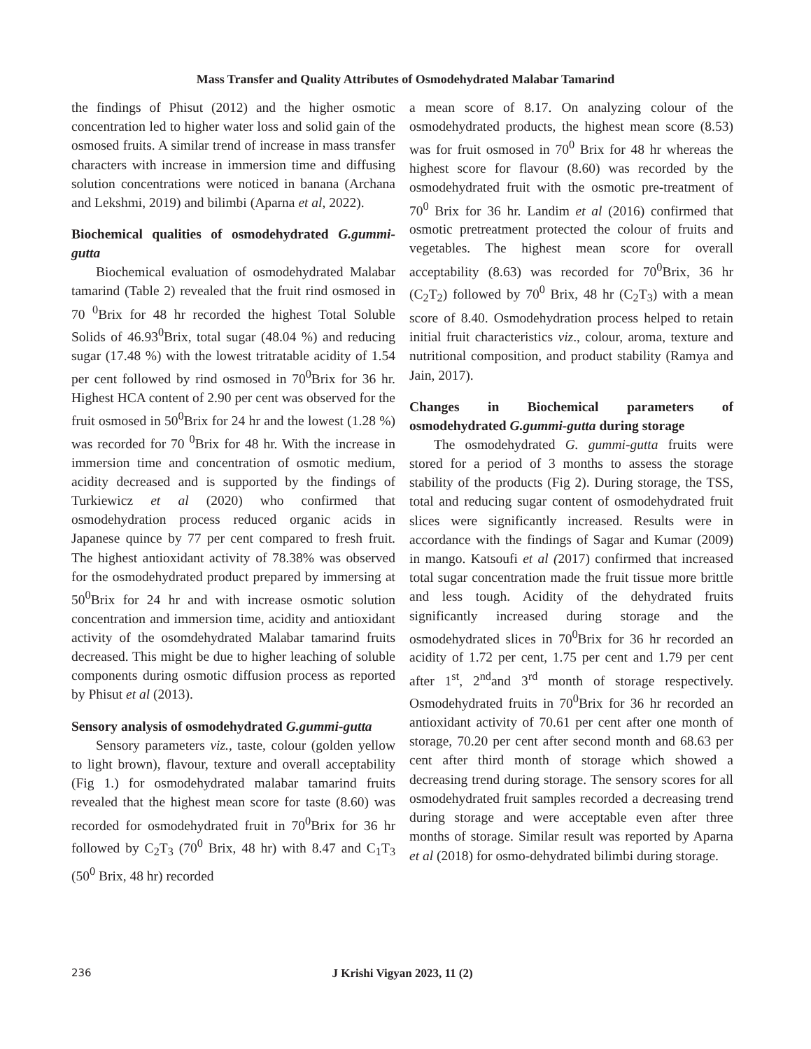Mass Transfer and Quality Attributes of Osmodehydrated Malabar Tamarind
the findings of Phisut (2012) and the higher osmotic concentration led to higher water loss and solid gain of the osmosed fruits. A similar trend of increase in mass transfer characters with increase in immersion time and diffusing solution concentrations were noticed in banana (Archana and Lekshmi, 2019) and bilimbi (Aparna et al, 2022).
Biochemical qualities of osmodehydrated G.gummi-gutta
Biochemical evaluation of osmodehydrated Malabar tamarind (Table 2) revealed that the fruit rind osmosed in 70 <sup>0</sup>Brix for 48 hr recorded the highest Total Soluble Solids of 46.93<sup>0</sup>Brix, total sugar (48.04 %) and reducing sugar (17.48 %) with the lowest tritratable acidity of 1.54 per cent followed by rind osmosed in 70<sup>0</sup>Brix for 36 hr. Highest HCA content of 2.90 per cent was observed for the fruit osmosed in 50<sup>0</sup>Brix for 24 hr and the lowest (1.28 %) was recorded for 70 <sup>0</sup>Brix for 48 hr. With the increase in immersion time and concentration of osmotic medium, acidity decreased and is supported by the findings of Turkiewicz et al (2020) who confirmed that osmodehydration process reduced organic acids in Japanese quince by 77 per cent compared to fresh fruit. The highest antioxidant activity of 78.38% was observed for the osmodehydrated product prepared by immersing at 50<sup>0</sup>Brix for 24 hr and with increase osmotic solution concentration and immersion time, acidity and antioxidant activity of the osomdehydrated Malabar tamarind fruits decreased. This might be due to higher leaching of soluble components during osmotic diffusion process as reported by Phisut et al (2013).
Sensory analysis of osmodehydrated G.gummi-gutta
Sensory parameters viz., taste, colour (golden yellow to light brown), flavour, texture and overall acceptability (Fig 1.) for osmodehydrated malabar tamarind fruits revealed that the highest mean score for taste (8.60) was recorded for osmodehydrated fruit in 70<sup>0</sup>Brix for 36 hr followed by C<sub>2</sub>T<sub>3</sub> (70<sup>0</sup> Brix, 48 hr) with 8.47 and C<sub>1</sub>T<sub>3</sub> (50<sup>0</sup> Brix, 48 hr) recorded
a mean score of 8.17. On analyzing colour of the osmodehydrated products, the highest mean score (8.53) was for fruit osmosed in 70<sup>0</sup> Brix for 48 hr whereas the highest score for flavour (8.60) was recorded by the osmodehydrated fruit with the osmotic pre-treatment of 70<sup>0</sup> Brix for 36 hr. Landim et al (2016) confirmed that osmotic pretreatment protected the colour of fruits and vegetables. The highest mean score for overall acceptability (8.63) was recorded for 70<sup>0</sup>Brix, 36 hr (C<sub>2</sub>T<sub>2</sub>) followed by 70<sup>0</sup> Brix, 48 hr (C<sub>2</sub>T<sub>3</sub>) with a mean score of 8.40. Osmodehydration process helped to retain initial fruit characteristics viz., colour, aroma, texture and nutritional composition, and product stability (Ramya and Jain, 2017).
Changes in Biochemical parameters of osmodehydrated G.gummi-gutta during storage
The osmodehydrated G. gummi-gutta fruits were stored for a period of 3 months to assess the storage stability of the products (Fig 2). During storage, the TSS, total and reducing sugar content of osmodehydrated fruit slices were significantly increased. Results were in accordance with the findings of Sagar and Kumar (2009) in mango. Katsoufi et al (2017) confirmed that increased total sugar concentration made the fruit tissue more brittle and less tough. Acidity of the dehydrated fruits significantly increased during storage and the osmodehydrated slices in 70<sup>0</sup>Brix for 36 hr recorded an acidity of 1.72 per cent, 1.75 per cent and 1.79 per cent after 1<sup>st</sup>, 2<sup>nd</sup>and 3<sup>rd</sup> month of storage respectively. Osmodehydrated fruits in 70<sup>0</sup>Brix for 36 hr recorded an antioxidant activity of 70.61 per cent after one month of storage, 70.20 per cent after second month and 68.63 per cent after third month of storage which showed a decreasing trend during storage. The sensory scores for all osmodehydrated fruit samples recorded a decreasing trend during storage and were acceptable even after three months of storage. Similar result was reported by Aparna et al (2018) for osmo-dehydrated bilimbi during storage.
236
J Krishi Vigyan 2023, 11 (2)